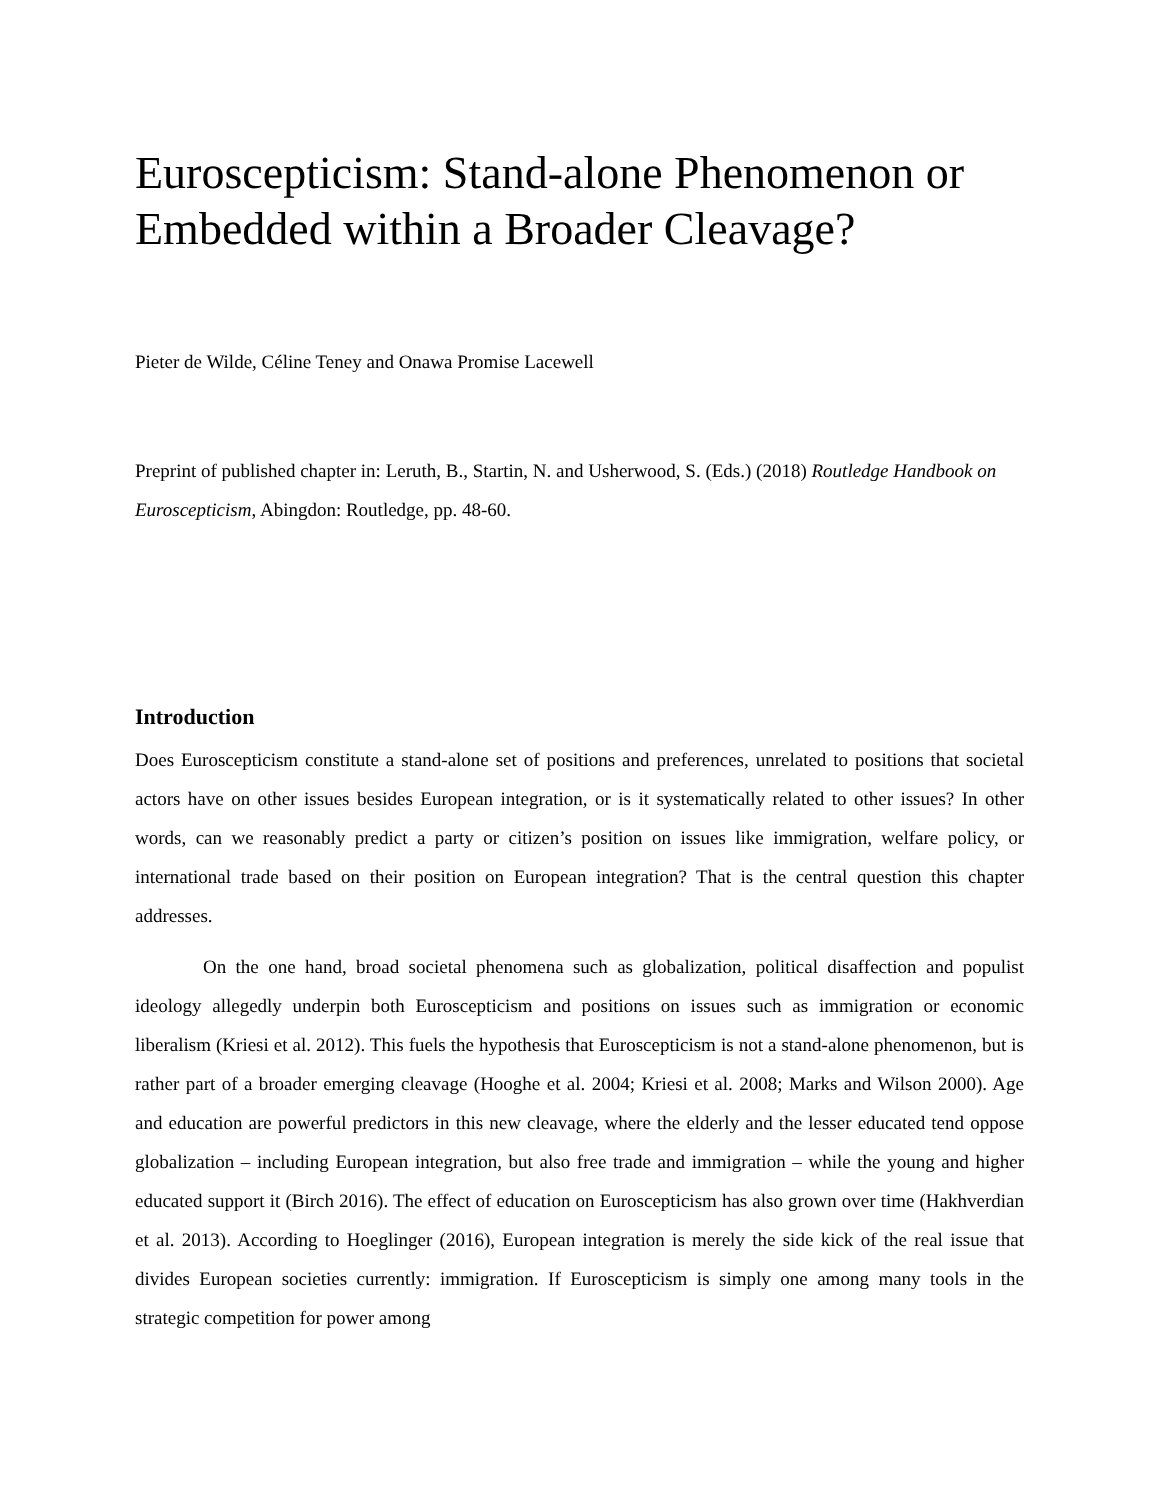Euroscepticism: Stand-alone Phenomenon or Embedded within a Broader Cleavage?
Pieter de Wilde, Céline Teney and Onawa Promise Lacewell
Preprint of published chapter in: Leruth, B., Startin, N. and Usherwood, S. (Eds.) (2018) Routledge Handbook on Euroscepticism, Abingdon: Routledge, pp. 48-60.
Introduction
Does Euroscepticism constitute a stand-alone set of positions and preferences, unrelated to positions that societal actors have on other issues besides European integration, or is it systematically related to other issues? In other words, can we reasonably predict a party or citizen’s position on issues like immigration, welfare policy, or international trade based on their position on European integration? That is the central question this chapter addresses.
On the one hand, broad societal phenomena such as globalization, political disaffection and populist ideology allegedly underpin both Euroscepticism and positions on issues such as immigration or economic liberalism (Kriesi et al. 2012). This fuels the hypothesis that Euroscepticism is not a stand-alone phenomenon, but is rather part of a broader emerging cleavage (Hooghe et al. 2004; Kriesi et al. 2008; Marks and Wilson 2000). Age and education are powerful predictors in this new cleavage, where the elderly and the lesser educated tend oppose globalization – including European integration, but also free trade and immigration – while the young and higher educated support it (Birch 2016). The effect of education on Euroscepticism has also grown over time (Hakhverdian et al. 2013). According to Hoeglinger (2016), European integration is merely the side kick of the real issue that divides European societies currently: immigration. If Euroscepticism is simply one among many tools in the strategic competition for power among